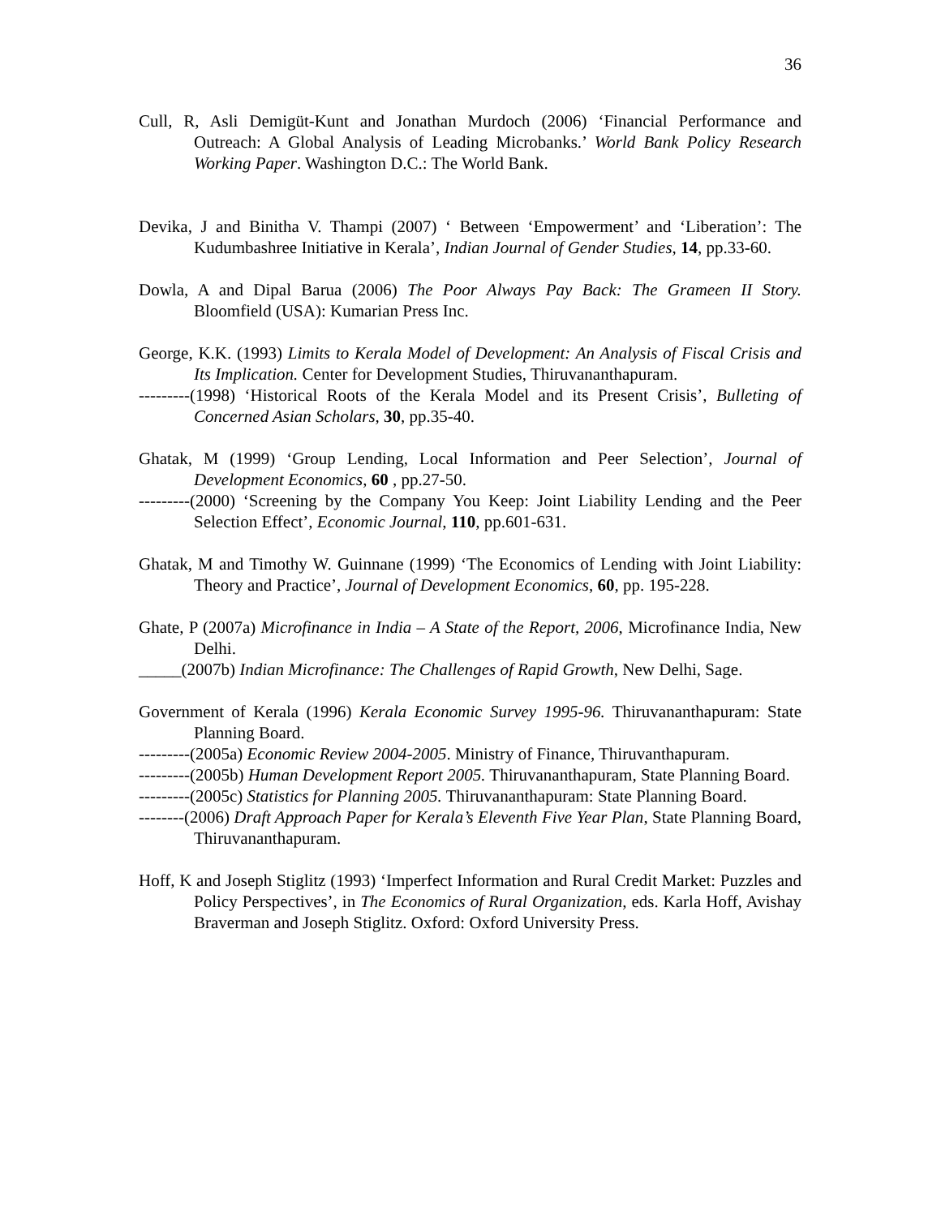36
Cull, R, Asli Demigüt-Kunt and Jonathan Murdoch (2006) ‘Financial Performance and Outreach: A Global Analysis of Leading Microbanks.’ World Bank Policy Research Working Paper. Washington D.C.: The World Bank.
Devika, J and Binitha V. Thampi (2007) ‘ Between ‘Empowerment’ and ‘Liberation’: The Kudumbashree Initiative in Kerala’, Indian Journal of Gender Studies, 14, pp.33-60.
Dowla, A and Dipal Barua (2006) The Poor Always Pay Back: The Grameen II Story. Bloomfield (USA): Kumarian Press Inc.
George, K.K. (1993) Limits to Kerala Model of Development: An Analysis of Fiscal Crisis and Its Implication. Center for Development Studies, Thiruvananthapuram.
---------(1998) ‘Historical Roots of the Kerala Model and its Present Crisis’, Bulleting of Concerned Asian Scholars, 30, pp.35-40.
Ghatak, M (1999) ‘Group Lending, Local Information and Peer Selection’, Journal of Development Economics, 60 , pp.27-50.
---------(2000) ‘Screening by the Company You Keep: Joint Liability Lending and the Peer Selection Effect’, Economic Journal, 110, pp.601-631.
Ghatak, M and Timothy W. Guinnane (1999) ‘The Economics of Lending with Joint Liability: Theory and Practice’, Journal of Development Economics, 60, pp. 195-228.
Ghate, P (2007a) Microfinance in India – A State of the Report, 2006, Microfinance India, New Delhi.
_____(2007b) Indian Microfinance: The Challenges of Rapid Growth, New Delhi, Sage.
Government of Kerala (1996) Kerala Economic Survey 1995-96. Thiruvananthapuram: State Planning Board.
---------(2005a) Economic Review 2004-2005. Ministry of Finance, Thiruvanthapuram.
---------(2005b) Human Development Report 2005. Thiruvananthapuram, State Planning Board.
---------(2005c) Statistics for Planning 2005. Thiruvananthapuram: State Planning Board.
--------(2006) Draft Approach Paper for Kerala’s Eleventh Five Year Plan, State Planning Board, Thiruvananthapuram.
Hoff, K and Joseph Stiglitz (1993) ‘Imperfect Information and Rural Credit Market: Puzzles and Policy Perspectives’, in The Economics of Rural Organization, eds. Karla Hoff, Avishay Braverman and Joseph Stiglitz. Oxford: Oxford University Press.